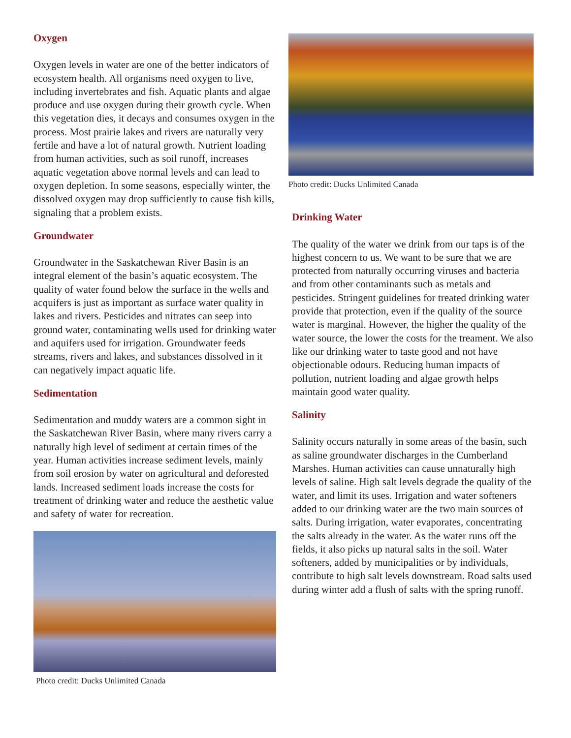Oxygen
Oxygen levels in water are one of the better indicators of ecosystem health. All organisms need oxygen to live, including invertebrates and fish. Aquatic plants and algae produce and use oxygen during their growth cycle. When this vegetation dies, it decays and consumes oxygen in the process. Most prairie lakes and rivers are naturally very fertile and have a lot of natural growth. Nutrient loading from human activities, such as soil runoff, increases aquatic vegetation above normal levels and can lead to oxygen depletion. In some seasons, especially winter, the dissolved oxygen may drop sufficiently to cause fish kills, signaling that a problem exists.
Groundwater
Groundwater in the Saskatchewan River Basin is an integral element of the basin’s aquatic ecosystem. The quality of water found below the surface in the wells and acquifers is just as important as surface water quality in lakes and rivers. Pesticides and nitrates can seep into ground water, contaminating wells used for drinking water and aquifers used for irrigation. Groundwater feeds streams, rivers and lakes, and substances dissolved in it can negatively impact aquatic life.
Sedimentation
Sedimentation and muddy waters are a common sight in the Saskatchewan River Basin, where many rivers carry a naturally high level of sediment at certain times of the year. Human activities increase sediment levels, mainly from soil erosion by water on agricultural and deforested lands. Increased sediment loads increase the costs for treatment of drinking water and reduce the aesthetic value and safety of water for recreation.
Photo credit: Ducks Unlimited Canada
Photo credit: Ducks Unlimited Canada
Drinking Water
The quality of the water we drink from our taps is of the highest concern to us. We want to be sure that we are protected from naturally occurring viruses and bacteria and from other contaminants such as metals and pesticides. Stringent guidelines for treated drinking water provide that protection, even if the quality of the source water is marginal. However, the higher the quality of the water source, the lower the costs for the treament. We also like our drinking water to taste good and not have objectionable odours. Reducing human impacts of pollution, nutrient loading and algae growth helps maintain good water quality.
Salinity
Salinity occurs naturally in some areas of the basin, such as saline groundwater discharges in the Cumberland Marshes. Human activities can cause unnaturally high levels of saline. High salt levels degrade the quality of the water, and limit its uses. Irrigation and water softeners added to our drinking water are the two main sources of salts. During irrigation, water evaporates, concentrating the salts already in the water. As the water runs off the fields, it also picks up natural salts in the soil. Water softeners, added by municipalities or by individuals, contribute to high salt levels downstream. Road salts used during winter add a flush of salts with the spring runoff.